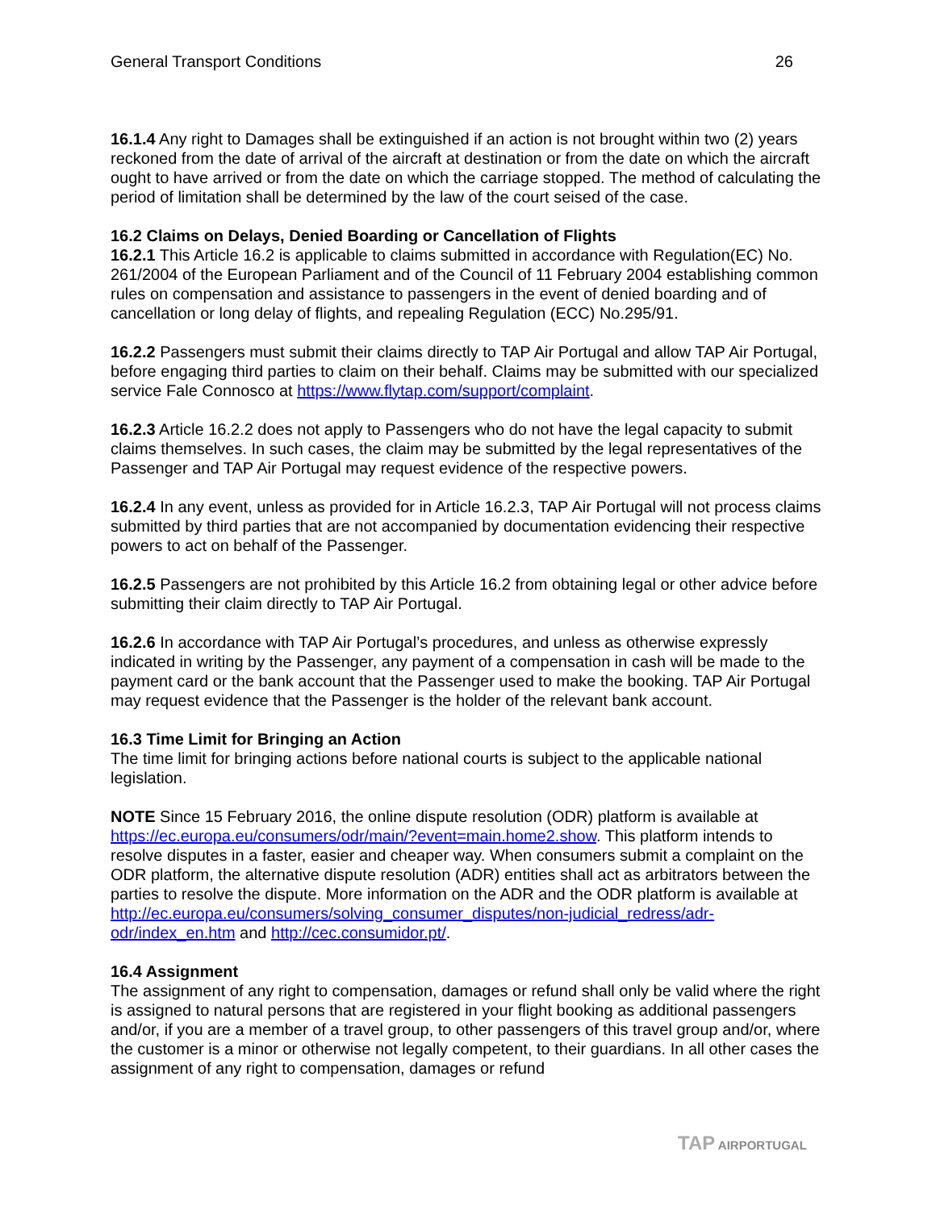General Transport Conditions 26
16.1.4 Any right to Damages shall be extinguished if an action is not brought within two (2) years reckoned from the date of arrival of the aircraft at destination or from the date on which the aircraft ought to have arrived or from the date on which the carriage stopped. The method of calculating the period of limitation shall be determined by the law of the court seised of the case.
16.2 Claims on Delays, Denied Boarding or Cancellation of Flights
16.2.1 This Article 16.2 is applicable to claims submitted in accordance with Regulation(EC) No. 261/2004 of the European Parliament and of the Council of 11 February 2004 establishing common rules on compensation and assistance to passengers in the event of denied boarding and of cancellation or long delay of flights, and repealing Regulation (ECC) No.295/91.
16.2.2 Passengers must submit their claims directly to TAP Air Portugal and allow TAP Air Portugal, before engaging third parties to claim on their behalf. Claims may be submitted with our specialized service Fale Connosco at https://www.flytap.com/support/complaint.
16.2.3 Article 16.2.2 does not apply to Passengers who do not have the legal capacity to submit claims themselves. In such cases, the claim may be submitted by the legal representatives of the Passenger and TAP Air Portugal may request evidence of the respective powers.
16.2.4 In any event, unless as provided for in Article 16.2.3, TAP Air Portugal will not process claims submitted by third parties that are not accompanied by documentation evidencing their respective powers to act on behalf of the Passenger.
16.2.5 Passengers are not prohibited by this Article 16.2 from obtaining legal or other advice before submitting their claim directly to TAP Air Portugal.
16.2.6 In accordance with TAP Air Portugal’s procedures, and unless as otherwise expressly indicated in writing by the Passenger, any payment of a compensation in cash will be made to the payment card or the bank account that the Passenger used to make the booking. TAP Air Portugal may request evidence that the Passenger is the holder of the relevant bank account.
16.3 Time Limit for Bringing an Action
The time limit for bringing actions before national courts is subject to the applicable national legislation.
NOTE Since 15 February 2016, the online dispute resolution (ODR) platform is available at https://ec.europa.eu/consumers/odr/main/?event=main.home2.show. This platform intends to resolve disputes in a faster, easier and cheaper way. When consumers submit a complaint on the ODR platform, the alternative dispute resolution (ADR) entities shall act as arbitrators between the parties to resolve the dispute. More information on the ADR and the ODR platform is available at http://ec.europa.eu/consumers/solving_consumer_disputes/non-judicial_redress/adr-odr/index_en.htm and http://cec.consumidor.pt/.
16.4 Assignment
The assignment of any right to compensation, damages or refund shall only be valid where the right is assigned to natural persons that are registered in your flight booking as additional passengers and/or, if you are a member of a travel group, to other passengers of this travel group and/or, where the customer is a minor or otherwise not legally competent, to their guardians. In all other cases the assignment of any right to compensation, damages or refund
TAP AIRPORTUGAL